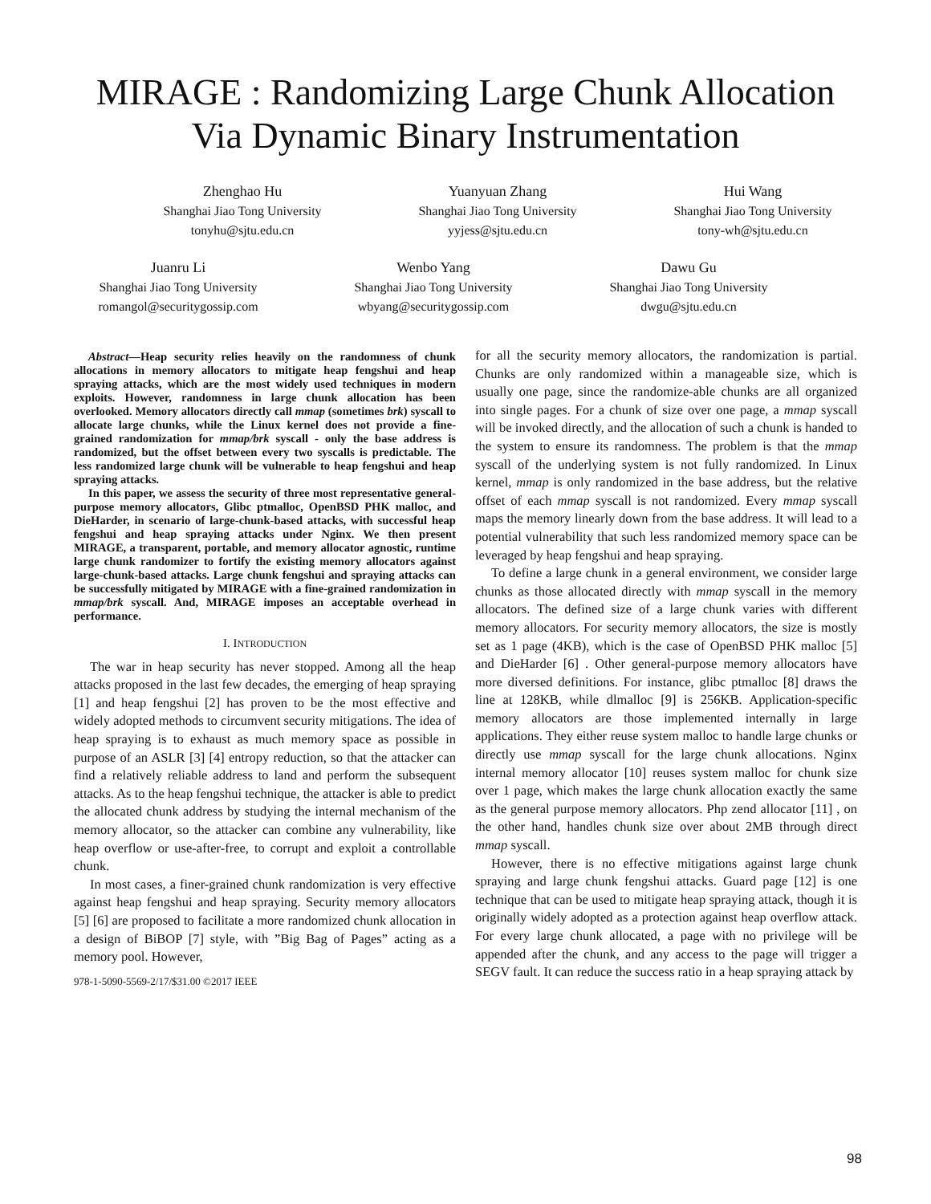MIRAGE : Randomizing Large Chunk Allocation
Via Dynamic Binary Instrumentation
Zhenghao Hu
Shanghai Jiao Tong University
tonyhu@sjtu.edu.cn
Yuanyuan Zhang
Shanghai Jiao Tong University
yyjess@sjtu.edu.cn
Hui Wang
Shanghai Jiao Tong University
tony-wh@sjtu.edu.cn
Juanru Li
Shanghai Jiao Tong University
romangol@securitygossip.com
Wenbo Yang
Shanghai Jiao Tong University
wbyang@securitygossip.com
Dawu Gu
Shanghai Jiao Tong University
dwgu@sjtu.edu.cn
Abstract—Heap security relies heavily on the randomness of chunk allocations in memory allocators to mitigate heap fengshui and heap spraying attacks, which are the most widely used techniques in modern exploits. However, randomness in large chunk allocation has been overlooked. Memory allocators directly call mmap (sometimes brk) syscall to allocate large chunks, while the Linux kernel does not provide a fine-grained randomization for mmap/brk syscall - only the base address is randomized, but the offset between every two syscalls is predictable. The less randomized large chunk will be vulnerable to heap fengshui and heap spraying attacks.
In this paper, we assess the security of three most representative general-purpose memory allocators, Glibc ptmalloc, OpenBSD PHK malloc, and DieHarder, in scenario of large-chunk-based attacks, with successful heap fengshui and heap spraying attacks under Nginx. We then present MIRAGE, a transparent, portable, and memory allocator agnostic, runtime large chunk randomizer to fortify the existing memory allocators against large-chunk-based attacks. Large chunk fengshui and spraying attacks can be successfully mitigated by MIRAGE with a fine-grained randomization in mmap/brk syscall. And, MIRAGE imposes an acceptable overhead in performance.
I. INTRODUCTION
The war in heap security has never stopped. Among all the heap attacks proposed in the last few decades, the emerging of heap spraying [1] and heap fengshui [2] has proven to be the most effective and widely adopted methods to circumvent security mitigations. The idea of heap spraying is to exhaust as much memory space as possible in purpose of an ASLR [3] [4] entropy reduction, so that the attacker can find a relatively reliable address to land and perform the subsequent attacks. As to the heap fengshui technique, the attacker is able to predict the allocated chunk address by studying the internal mechanism of the memory allocator, so the attacker can combine any vulnerability, like heap overflow or use-after-free, to corrupt and exploit a controllable chunk.
In most cases, a finer-grained chunk randomization is very effective against heap fengshui and heap spraying. Security memory allocators [5] [6] are proposed to facilitate a more randomized chunk allocation in a design of BiBOP [7] style, with ”Big Bag of Pages” acting as a memory pool. However,
978-1-5090-5569-2/17/$31.00 ©2017 IEEE
for all the security memory allocators, the randomization is partial. Chunks are only randomized within a manageable size, which is usually one page, since the randomize-able chunks are all organized into single pages. For a chunk of size over one page, a mmap syscall will be invoked directly, and the allocation of such a chunk is handed to the system to ensure its randomness. The problem is that the mmap syscall of the underlying system is not fully randomized. In Linux kernel, mmap is only randomized in the base address, but the relative offset of each mmap syscall is not randomized. Every mmap syscall maps the memory linearly down from the base address. It will lead to a potential vulnerability that such less randomized memory space can be leveraged by heap fengshui and heap spraying.
To define a large chunk in a general environment, we consider large chunks as those allocated directly with mmap syscall in the memory allocators. The defined size of a large chunk varies with different memory allocators. For security memory allocators, the size is mostly set as 1 page (4KB), which is the case of OpenBSD PHK malloc [5] and DieHarder [6] . Other general-purpose memory allocators have more diversed definitions. For instance, glibc ptmalloc [8] draws the line at 128KB, while dlmalloc [9] is 256KB. Application-specific memory allocators are those implemented internally in large applications. They either reuse system malloc to handle large chunks or directly use mmap syscall for the large chunk allocations. Nginx internal memory allocator [10] reuses system malloc for chunk size over 1 page, which makes the large chunk allocation exactly the same as the general purpose memory allocators. Php zend allocator [11] , on the other hand, handles chunk size over about 2MB through direct mmap syscall.
However, there is no effective mitigations against large chunk spraying and large chunk fengshui attacks. Guard page [12] is one technique that can be used to mitigate heap spraying attack, though it is originally widely adopted as a protection against heap overflow attack. For every large chunk allocated, a page with no privilege will be appended after the chunk, and any access to the page will trigger a SEGV fault. It can reduce the success ratio in a heap spraying attack by
98